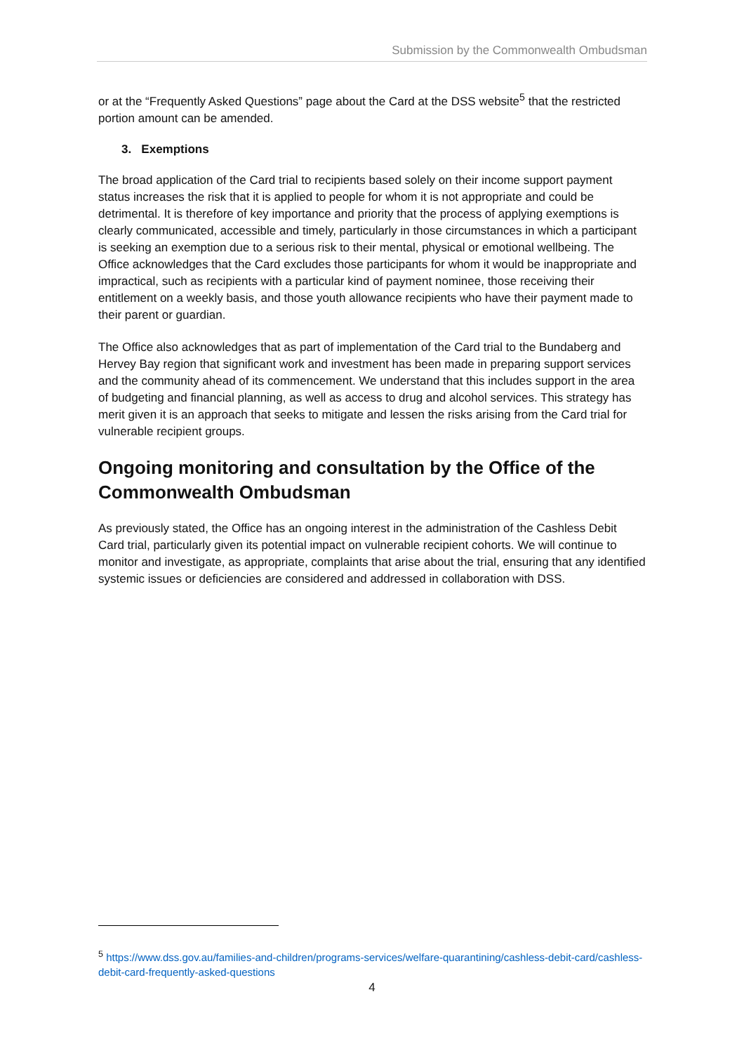Submission by the Commonwealth Ombudsman
or at the “Frequently Asked Questions” page about the Card at the DSS website<sup>5</sup> that the restricted portion amount can be amended.
3. Exemptions
The broad application of the Card trial to recipients based solely on their income support payment status increases the risk that it is applied to people for whom it is not appropriate and could be detrimental. It is therefore of key importance and priority that the process of applying exemptions is clearly communicated, accessible and timely, particularly in those circumstances in which a participant is seeking an exemption due to a serious risk to their mental, physical or emotional wellbeing. The Office acknowledges that the Card excludes those participants for whom it would be inappropriate and impractical, such as recipients with a particular kind of payment nominee, those receiving their entitlement on a weekly basis, and those youth allowance recipients who have their payment made to their parent or guardian.
The Office also acknowledges that as part of implementation of the Card trial to the Bundaberg and Hervey Bay region that significant work and investment has been made in preparing support services and the community ahead of its commencement. We understand that this includes support in the area of budgeting and financial planning, as well as access to drug and alcohol services. This strategy has merit given it is an approach that seeks to mitigate and lessen the risks arising from the Card trial for vulnerable recipient groups.
Ongoing monitoring and consultation by the Office of the Commonwealth Ombudsman
As previously stated, the Office has an ongoing interest in the administration of the Cashless Debit Card trial, particularly given its potential impact on vulnerable recipient cohorts. We will continue to monitor and investigate, as appropriate, complaints that arise about the trial, ensuring that any identified systemic issues or deficiencies are considered and addressed in collaboration with DSS.
<sup>5</sup> https://www.dss.gov.au/families-and-children/programs-services/welfare-quarantining/cashless-debit-card/cashless-debit-card-frequently-asked-questions
4